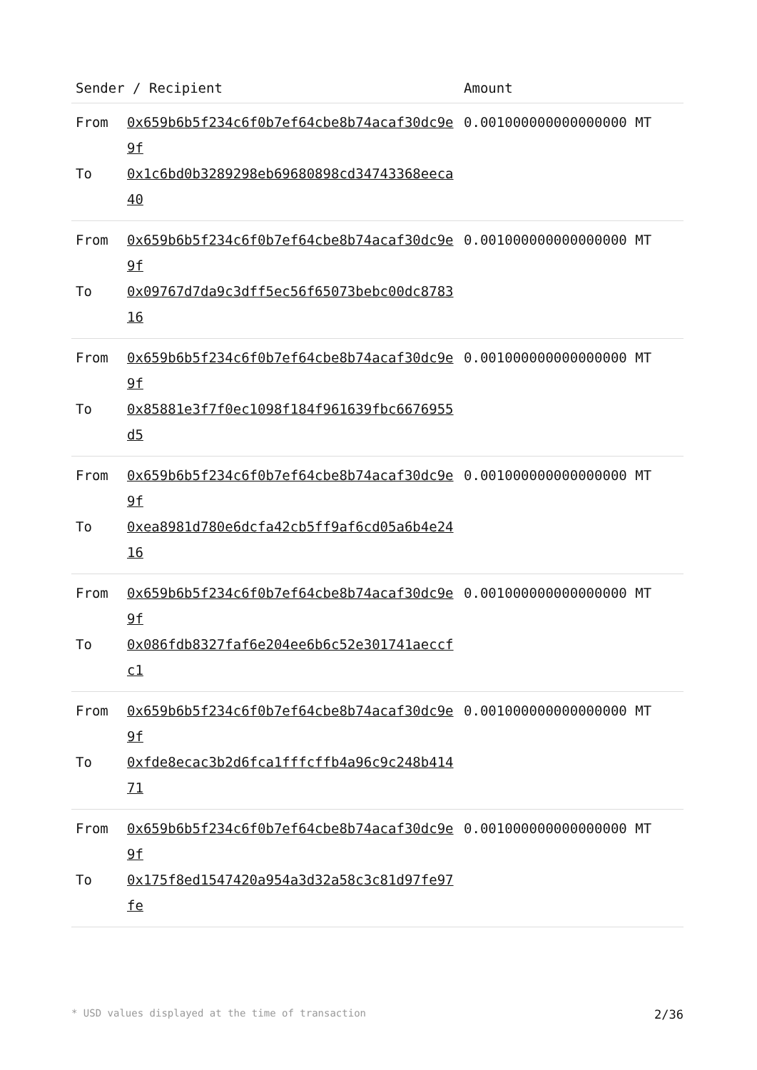| Sender / Recipient | | Amount |
| --- | --- | --- |
| From To | 0x659b6b5f234c6f0b7ef64cbe8b74acaf30dc9e9f 0x1c6bd0b3289298eb69680898cd34743368eeca40 | 0.001000000000000000 MT |
| From To | 0x659b6b5f234c6f0b7ef64cbe8b74acaf30dc9e9f 0x09767d7da9c3dff5ec56f65073bebc00dc878316 | 0.001000000000000000 MT |
| From To | 0x659b6b5f234c6f0b7ef64cbe8b74acaf30dc9e9f 0x85881e3f7f0ec1098f184f961639fbc6676955d5 | 0.001000000000000000 MT |
| From To | 0x659b6b5f234c6f0b7ef64cbe8b74acaf30dc9e9f 0xea8981d780e6dcfa42cb5ff9af6cd05a6b4e2416 | 0.001000000000000000 MT |
| From To | 0x659b6b5f234c6f0b7ef64cbe8b74acaf30dc9e9f 0x086fdb8327faf6e204ee6b6c52e301741aeccfc1 | 0.001000000000000000 MT |
| From To | 0x659b6b5f234c6f0b7ef64cbe8b74acaf30dc9e9f 0xfde8ecac3b2d6fca1fffcffb4a96c9c248b41471 | 0.001000000000000000 MT |
| From To | 0x659b6b5f234c6f0b7ef64cbe8b74acaf30dc9e9f 0x175f8ed1547420a954a3d32a58c3c81d97fe97fe | 0.001000000000000000 MT |
* USD values displayed at the time of transaction 2/36